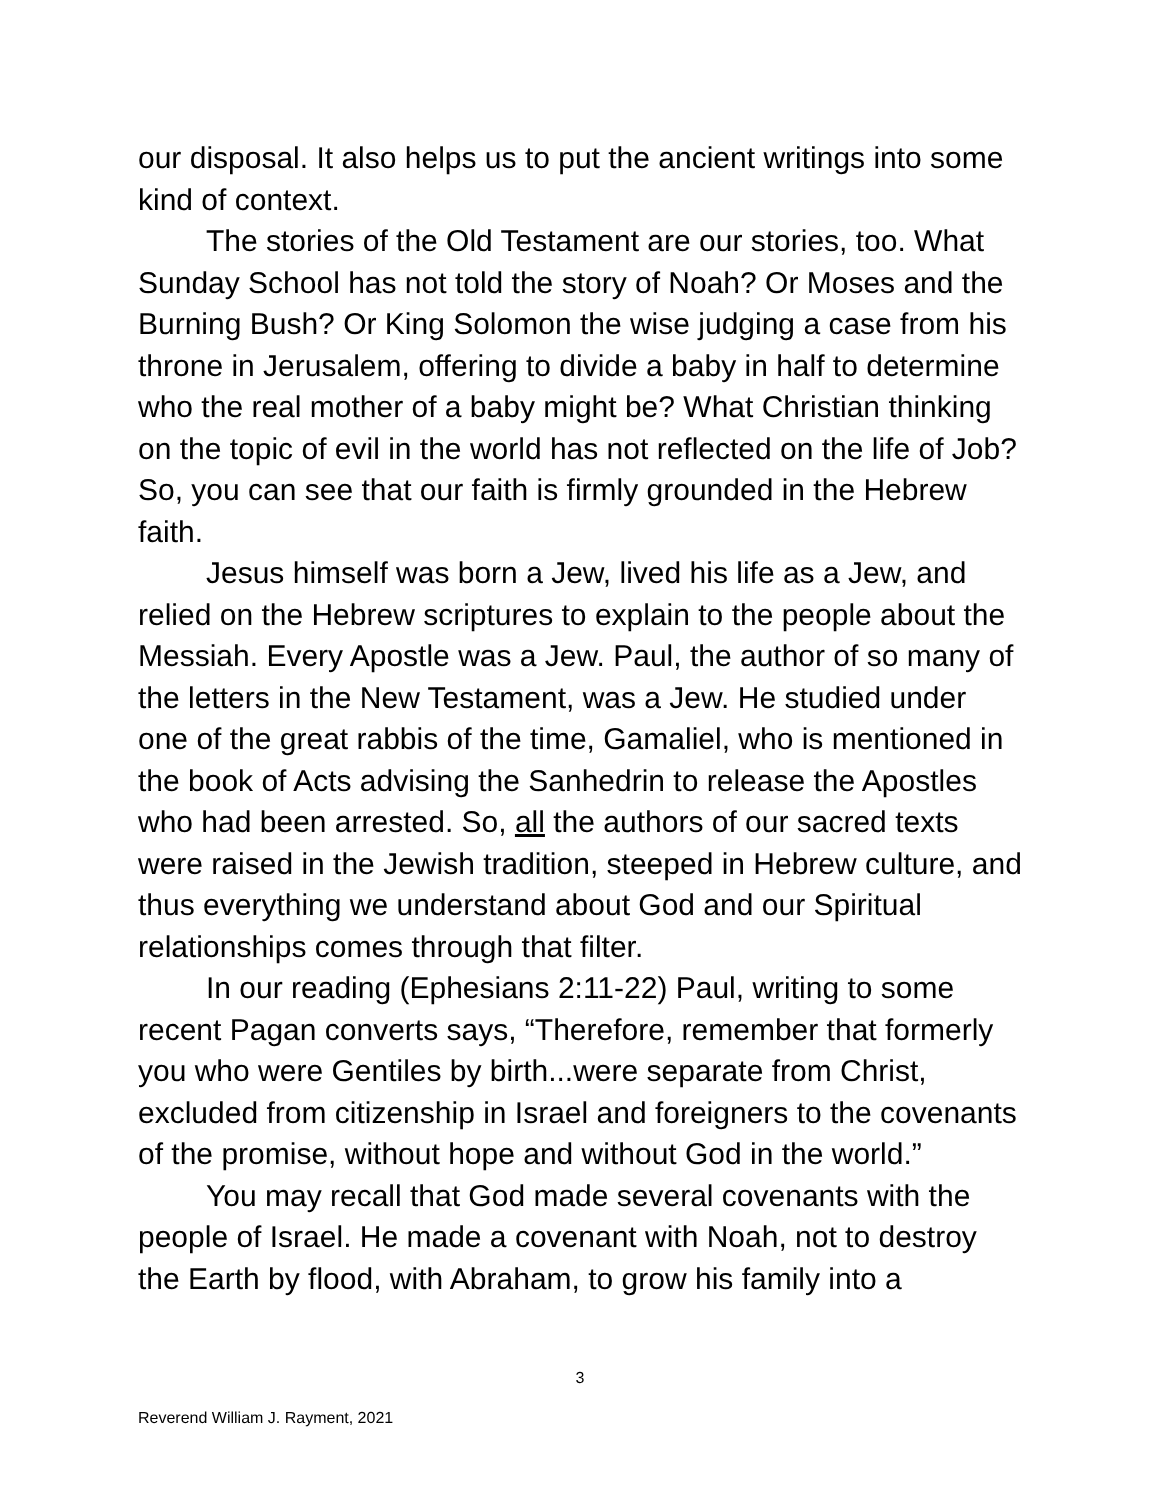our disposal. It also helps us to put the ancient writings into some kind of context.
The stories of the Old Testament are our stories, too. What Sunday School has not told the story of Noah? Or Moses and the Burning Bush? Or King Solomon the wise judging a case from his throne in Jerusalem, offering to divide a baby in half to determine who the real mother of a baby might be? What Christian thinking on the topic of evil in the world has not reflected on the life of Job? So, you can see that our faith is firmly grounded in the Hebrew faith.
Jesus himself was born a Jew, lived his life as a Jew, and relied on the Hebrew scriptures to explain to the people about the Messiah. Every Apostle was a Jew. Paul, the author of so many of the letters in the New Testament, was a Jew. He studied under one of the great rabbis of the time, Gamaliel, who is mentioned in the book of Acts advising the Sanhedrin to release the Apostles who had been arrested. So, all the authors of our sacred texts were raised in the Jewish tradition, steeped in Hebrew culture, and thus everything we understand about God and our Spiritual relationships comes through that filter.
In our reading (Ephesians 2:11-22) Paul, writing to some recent Pagan converts says, “Therefore, remember that formerly you who were Gentiles by birth...were separate from Christ, excluded from citizenship in Israel and foreigners to the covenants of the promise, without hope and without God in the world.”
You may recall that God made several covenants with the people of Israel. He made a covenant with Noah, not to destroy the Earth by flood, with Abraham, to grow his family into a
3
Reverend William J. Rayment, 2021